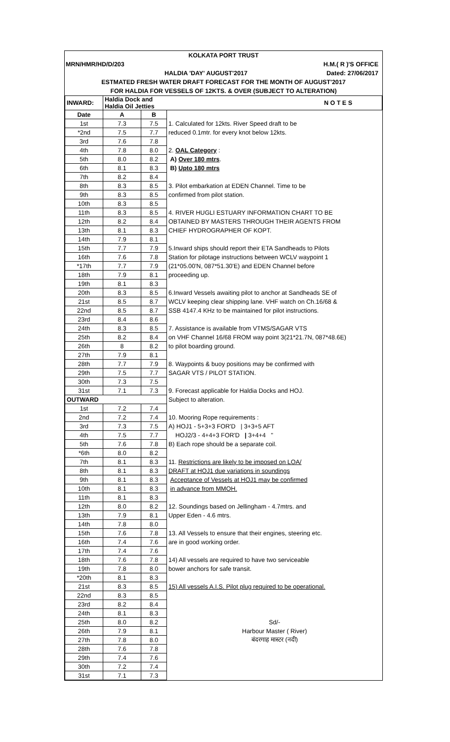KOLKATA PORT TRUST
MRN/HMR/HD/D/203 H.M.( R )'S OFFICE
HALDIA 'DAY' AUGUST'2017 Dated: 27/06/2017
ESTMATED FRESH WATER DRAFT FORECAST FOR THE MONTH OF AUGUST'2017
FOR HALDIA FOR VESSELS OF 12KTS. & OVER (SUBJECT TO ALTERATION)
| INWARD: | Haldia Dock and Haldia Oil Jetties | | N O T E S |
| --- | --- | --- | --- |
| Date | A | B | |
| 1st | 7.3 | 7.5 | 1. Calculated for 12kts. River Speed draft to be |
| *2nd | 7.5 | 7.7 | reduced 0.1mtr. for every knot below 12kts. |
| 3rd | 7.6 | 7.8 | |
| 4th | 7.8 | 8.0 | 2. OAL Category : |
| 5th | 8.0 | 8.2 | A) Over 180 mtrs . |
| 6th | 8.1 | 8.3 | B) Upto 180 mtrs |
| 7th | 8.2 | 8.4 | |
| 8th | 8.3 | 8.5 | 3. Pilot embarkation at EDEN Channel. Time to be |
| 9th | 8.3 | 8.5 | confirmed from pilot station. |
| 10th | 8.3 | 8.5 | |
| 11th | 8.3 | 8.5 | 4. RIVER HUGLI ESTUARY INFORMATION CHART TO BE |
| 12th | 8.2 | 8.4 | OBTAINED BY MASTERS THROUGH THEIR AGENTS FROM |
| 13th | 8.1 | 8.3 | CHIEF HYDROGRAPHER OF KOPT. |
| 14th | 7.9 | 8.1 | |
| 15th | 7.7 | 7.9 | 5.Inward ships should report their ETA Sandheads to Pilots |
| 16th | 7.6 | 7.8 | Station for pilotage instructions between WCLV waypoint 1 |
| *17th | 7.7 | 7.9 | (21*05.00'N, 087*51.30'E) and EDEN Channel before |
| 18th | 7.9 | 8.1 | proceeding up. |
| 19th | 8.1 | 8.3 | |
| 20th | 8.3 | 8.5 | 6.Inward Vessels awaiting pilot to anchor at Sandheads SE of |
| 21st | 8.5 | 8.7 | WCLV keeping clear shipping lane. VHF watch on Ch.16/68 & |
| 22nd | 8.5 | 8.7 | SSB 4147.4 KHz to be maintained for pilot instructions. |
| 23rd | 8.4 | 8.6 | |
| 24th | 8.3 | 8.5 | 7. Assistance is available from VTMS/SAGAR VTS |
| 25th | 8.2 | 8.4 | on VHF Channel 16/68 FROM way point 3(21*21.7N, 087*48.6E) |
| 26th | 8 | 8.2 | to pilot boarding ground. |
| 27th | 7.9 | 8.1 | |
| 28th | 7.7 | 7.9 | 8. Waypoints & buoy positions may be confirmed with |
| 29th | 7.5 | 7.7 | SAGAR VTS / PILOT STATION. |
| 30th | 7.3 | 7.5 | |
| 31st | 7.1 | 7.3 | 9. Forecast applicable for Haldia Docks and HOJ. |
| OUTWARD | | | Subject to alteration. |
| 1st | 7.2 | 7.4 | |
| 2nd | 7.2 | 7.4 | 10. Mooring Rope requirements : |
| 3rd | 7.3 | 7.5 | A) HOJ1 - 5+3+3 FOR'D / 3+3+5 AFT |
| 4th | 7.5 | 7.7 | HOJ2/3 - 4+4+3 FOR'D / 3+4+4 " |
| 5th | 7.6 | 7.8 | B) Each rope should be a separate coil. |
| *6th | 8.0 | 8.2 | |
| 7th | 8.1 | 8.3 | 11. Restrictions are likely to be imposed on LOA/ |
| 8th | 8.1 | 8.3 | DRAFT at HOJ1 due variations in soundings |
| 9th | 8.1 | 8.3 | Acceptance of Vessels at HOJ1 may be confirmed |
| 10th | 8.1 | 8.3 | in advance from MMOH. |
| 11th | 8.1 | 8.3 | |
| 12th | 8.0 | 8.2 | 12. Soundings based on Jellingham - 4.7mtrs. and |
| 13th | 7.9 | 8.1 | Upper Eden - 4.6 mtrs. |
| 14th | 7.8 | 8.0 | |
| 15th | 7.6 | 7.8 | 13. All Vessels to ensure that their engines, steering etc. |
| 16th | 7.4 | 7.6 | are in good working order. |
| 17th | 7.4 | 7.6 | |
| 18th | 7.6 | 7.8 | 14) All vessels are required to have two serviceable |
| 19th | 7.8 | 8.0 | bower anchors for safe transit. |
| *20th | 8.1 | 8.3 | |
| 21st | 8.3 | 8.5 | 15) All vessels A.I.S. Pilot plug required to be operational. |
| 22nd | 8.3 | 8.5 | |
| 23rd | 8.2 | 8.4 | |
| 24th | 8.1 | 8.3 | |
| 25th | 8.0 | 8.2 | Sd/- |
| 26th | 7.9 | 8.1 | Harbour Master ( River) |
| 27th | 7.8 | 8.0 | बंदरगाह मास्टर (नदी) |
| 28th | 7.6 | 7.8 | |
| 29th | 7.4 | 7.6 | |
| 30th | 7.2 | 7.4 | |
| 31st | 7.1 | 7.3 | |